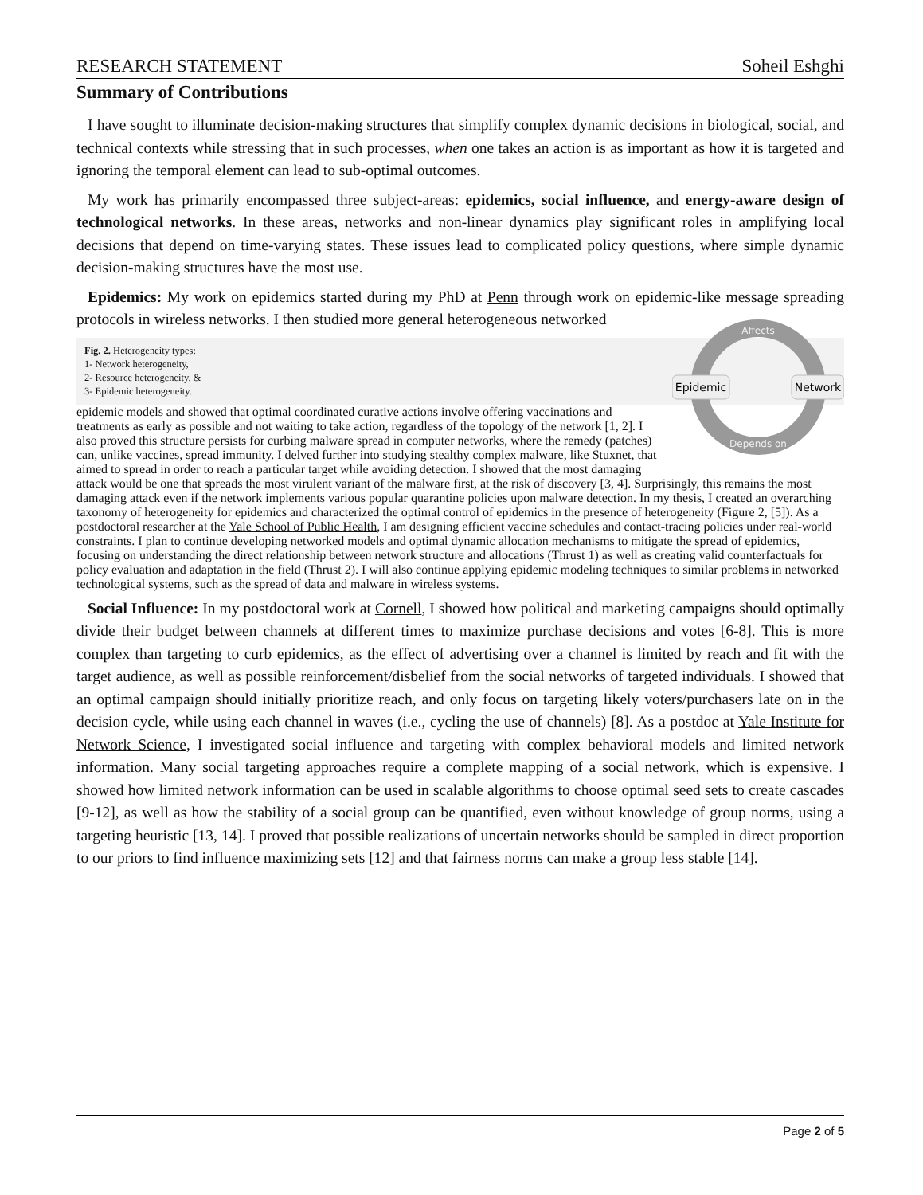RESEARCH STATEMENT Soheil Eshghi
Summary of Contributions
I have sought to illuminate decision-making structures that simplify complex dynamic decisions in biological, social, and technical contexts while stressing that in such processes, when one takes an action is as important as how it is targeted and ignoring the temporal element can lead to sub-optimal outcomes.
My work has primarily encompassed three subject-areas: epidemics, social influence, and energy-aware design of technological networks. In these areas, networks and non-linear dynamics play significant roles in amplifying local decisions that depend on time-varying states. These issues lead to complicated policy questions, where simple dynamic decision-making structures have the most use.
Epidemics: My work on epidemics started during my PhD at Penn through work on epidemic-like message spreading protocols in wireless networks. I then studied more general heterogeneous networked
Epidemic
Network
Affects
Depends on
Fig. 2. Heterogeneity types:
1- Network heterogeneity,
2- Resource heterogeneity, &
3- Epidemic heterogeneity.
epidemic models and showed that optimal coordinated curative actions involve offering vaccinations and treatments as early as possible and not waiting to take action, regardless of the topology of the network [1, 2]. I also proved this structure persists for curbing malware spread in computer networks, where the remedy (patches) can, unlike vaccines, spread immunity. I delved further into studying stealthy complex malware, like Stuxnet, that aimed to spread in order to reach a particular target while avoiding detection. I showed that the most damaging attack would be one that spreads the most virulent variant of the malware first, at the risk of discovery [3, 4]. Surprisingly, this remains the most damaging attack even if the network implements various popular quarantine policies upon malware detection. In my thesis, I created an overarching taxonomy of heterogeneity for epidemics and characterized the optimal control of epidemics in the presence of heterogeneity (Figure 2, [5]). As a postdoctoral researcher at the Yale School of Public Health, I am designing efficient vaccine schedules and contact-tracing policies under real-world constraints. I plan to continue developing networked models and optimal dynamic allocation mechanisms to mitigate the spread of epidemics, focusing on understanding the direct relationship between network structure and allocations (Thrust 1) as well as creating valid counterfactuals for policy evaluation and adaptation in the field (Thrust 2). I will also continue applying epidemic modeling techniques to similar problems in networked technological systems, such as the spread of data and malware in wireless systems.
Social Influence: In my postdoctoral work at Cornell, I showed how political and marketing campaigns should optimally divide their budget between channels at different times to maximize purchase decisions and votes [6-8]. This is more complex than targeting to curb epidemics, as the effect of advertising over a channel is limited by reach and fit with the target audience, as well as possible reinforcement/disbelief from the social networks of targeted individuals. I showed that an optimal campaign should initially prioritize reach, and only focus on targeting likely voters/purchasers late on in the decision cycle, while using each channel in waves (i.e., cycling the use of channels) [8]. As a postdoc at Yale Institute for Network Science, I investigated social influence and targeting with complex behavioral models and limited network information. Many social targeting approaches require a complete mapping of a social network, which is expensive. I showed how limited network information can be used in scalable algorithms to choose optimal seed sets to create cascades [9-12], as well as how the stability of a social group can be quantified, even without knowledge of group norms, using a targeting heuristic [13, 14]. I proved that possible realizations of uncertain networks should be sampled in direct proportion to our priors to find influence maximizing sets [12] and that fairness norms can make a group less stable [14].
Page 2 of 5